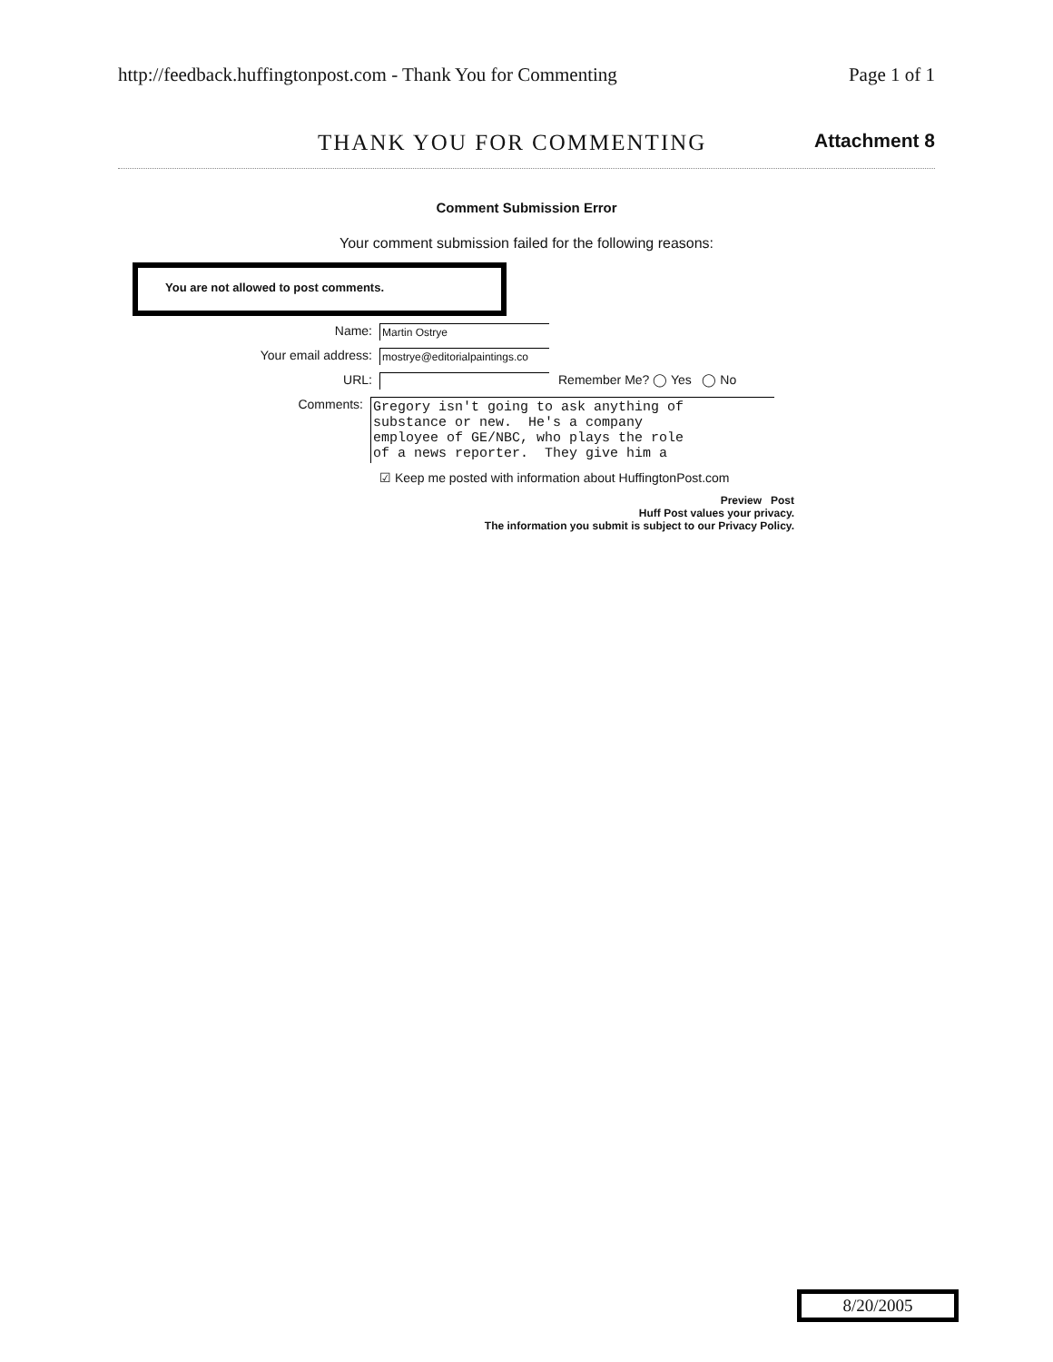http://feedback.huffingtonpost.com - Thank You for Commenting Page 1 of 1
THANK YOU FOR COMMENTING
Attachment 8
Comment Submission Error
Your comment submission failed for the following reasons:
You are not allowed to post comments.
Name: Martin Ostrye
Your email address: mostrye@editorialpaintings.co
URL: Remember Me? ◯ Yes ◯ No
Comments: Gregory isn't going to ask anything of substance or new. He's a company employee of GE/NBC, who plays the role of a news reporter. They give him a
☑ Keep me posted with information about HuffingtonPost.com
Preview Post
Huff Post values your privacy.
The information you submit is subject to our Privacy Policy.
8/20/2005